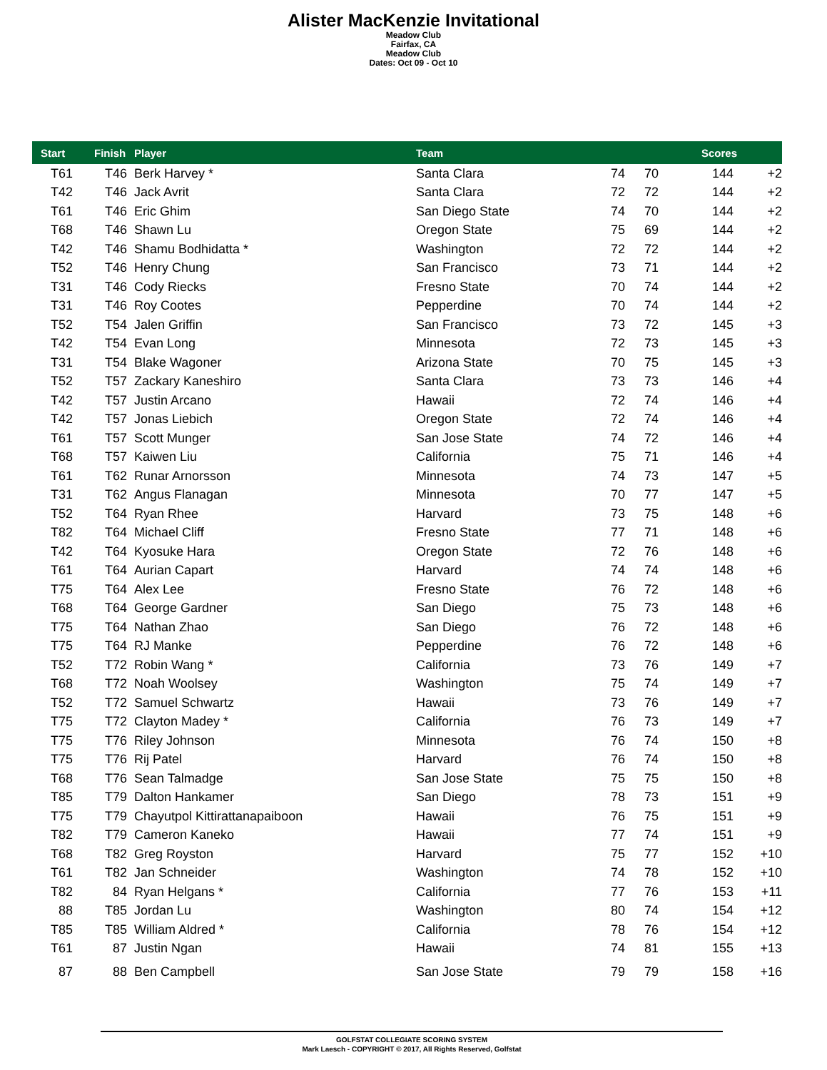Alister MacKenzie Invitational
Meadow Club
Fairfax, CA
Meadow Club
Dates: Oct 09 - Oct 10
| Start | Finish | Player | Team | | | Scores | |
| --- | --- | --- | --- | --- | --- | --- | --- |
| T61 | T46 | Berk Harvey * | Santa Clara | 74 | 70 | 144 | +2 |
| T42 | T46 | Jack Avrit | Santa Clara | 72 | 72 | 144 | +2 |
| T61 | T46 | Eric Ghim | San Diego State | 74 | 70 | 144 | +2 |
| T68 | T46 | Shawn Lu | Oregon State | 75 | 69 | 144 | +2 |
| T42 | T46 | Shamu Bodhidatta * | Washington | 72 | 72 | 144 | +2 |
| T52 | T46 | Henry Chung | San Francisco | 73 | 71 | 144 | +2 |
| T31 | T46 | Cody Riecks | Fresno State | 70 | 74 | 144 | +2 |
| T31 | T46 | Roy Cootes | Pepperdine | 70 | 74 | 144 | +2 |
| T52 | T54 | Jalen Griffin | San Francisco | 73 | 72 | 145 | +3 |
| T42 | T54 | Evan Long | Minnesota | 72 | 73 | 145 | +3 |
| T31 | T54 | Blake Wagoner | Arizona State | 70 | 75 | 145 | +3 |
| T52 | T57 | Zackary Kaneshiro | Santa Clara | 73 | 73 | 146 | +4 |
| T42 | T57 | Justin Arcano | Hawaii | 72 | 74 | 146 | +4 |
| T42 | T57 | Jonas Liebich | Oregon State | 72 | 74 | 146 | +4 |
| T61 | T57 | Scott Munger | San Jose State | 74 | 72 | 146 | +4 |
| T68 | T57 | Kaiwen Liu | California | 75 | 71 | 146 | +4 |
| T61 | T62 | Runar Arnorsson | Minnesota | 74 | 73 | 147 | +5 |
| T31 | T62 | Angus Flanagan | Minnesota | 70 | 77 | 147 | +5 |
| T52 | T64 | Ryan Rhee | Harvard | 73 | 75 | 148 | +6 |
| T82 | T64 | Michael Cliff | Fresno State | 77 | 71 | 148 | +6 |
| T42 | T64 | Kyosuke Hara | Oregon State | 72 | 76 | 148 | +6 |
| T61 | T64 | Aurian Capart | Harvard | 74 | 74 | 148 | +6 |
| T75 | T64 | Alex Lee | Fresno State | 76 | 72 | 148 | +6 |
| T68 | T64 | George Gardner | San Diego | 75 | 73 | 148 | +6 |
| T75 | T64 | Nathan Zhao | San Diego | 76 | 72 | 148 | +6 |
| T75 | T64 | RJ Manke | Pepperdine | 76 | 72 | 148 | +6 |
| T52 | T72 | Robin Wang * | California | 73 | 76 | 149 | +7 |
| T68 | T72 | Noah Woolsey | Washington | 75 | 74 | 149 | +7 |
| T52 | T72 | Samuel Schwartz | Hawaii | 73 | 76 | 149 | +7 |
| T75 | T72 | Clayton Madey * | California | 76 | 73 | 149 | +7 |
| T75 | T76 | Riley Johnson | Minnesota | 76 | 74 | 150 | +8 |
| T75 | T76 | Rij Patel | Harvard | 76 | 74 | 150 | +8 |
| T68 | T76 | Sean Talmadge | San Jose State | 75 | 75 | 150 | +8 |
| T85 | T79 | Dalton Hankamer | San Diego | 78 | 73 | 151 | +9 |
| T75 | T79 | Chayutpol Kittirattanapaiboon | Hawaii | 76 | 75 | 151 | +9 |
| T82 | T79 | Cameron Kaneko | Hawaii | 77 | 74 | 151 | +9 |
| T68 | T82 | Greg Royston | Harvard | 75 | 77 | 152 | +10 |
| T61 | T82 | Jan Schneider | Washington | 74 | 78 | 152 | +10 |
| T82 | 84 | Ryan Helgans * | California | 77 | 76 | 153 | +11 |
| 88 | T85 | Jordan Lu | Washington | 80 | 74 | 154 | +12 |
| T85 | T85 | William Aldred * | California | 78 | 76 | 154 | +12 |
| T61 | 87 | Justin Ngan | Hawaii | 74 | 81 | 155 | +13 |
| 87 | 88 | Ben Campbell | San Jose State | 79 | 79 | 158 | +16 |
GOLFSTAT COLLEGIATE SCORING SYSTEM
Mark Laesch - COPYRIGHT © 2017, All Rights Reserved, Golfstat